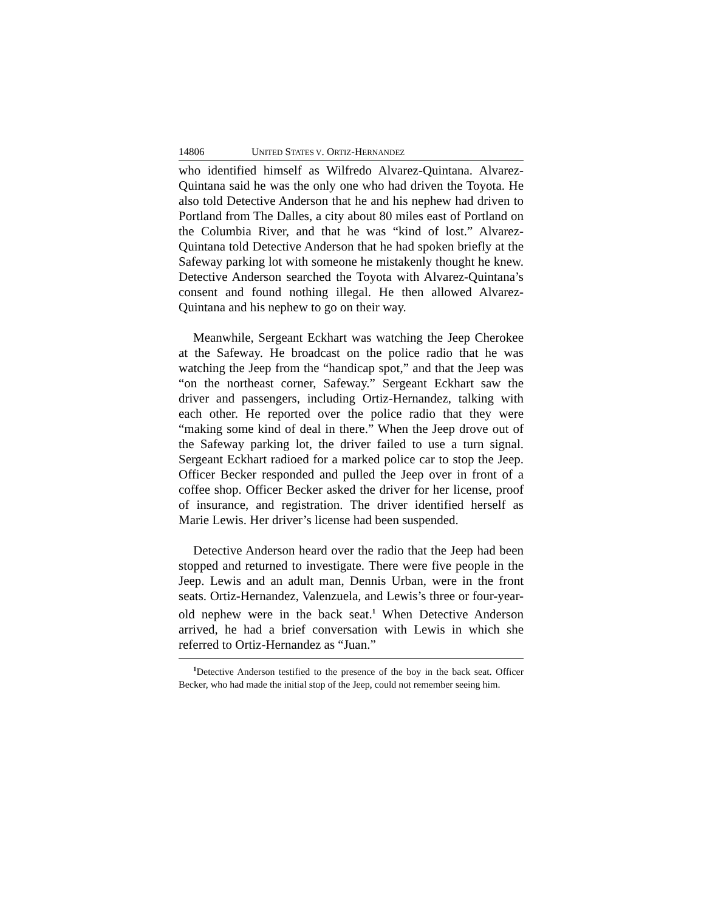14806 UNITED STATES V. ORTIZ-HERNANDEZ
who identified himself as Wilfredo Alvarez-Quintana. Alvarez-Quintana said he was the only one who had driven the Toyota. He also told Detective Anderson that he and his nephew had driven to Portland from The Dalles, a city about 80 miles east of Portland on the Columbia River, and that he was “kind of lost.” Alvarez-Quintana told Detective Anderson that he had spoken briefly at the Safeway parking lot with someone he mistakenly thought he knew. Detective Anderson searched the Toyota with Alvarez-Quintana’s consent and found nothing illegal. He then allowed Alvarez-Quintana and his nephew to go on their way.
Meanwhile, Sergeant Eckhart was watching the Jeep Cherokee at the Safeway. He broadcast on the police radio that he was watching the Jeep from the “handicap spot,” and that the Jeep was “on the northeast corner, Safeway.” Sergeant Eckhart saw the driver and passengers, including Ortiz-Hernandez, talking with each other. He reported over the police radio that they were “making some kind of deal in there.” When the Jeep drove out of the Safeway parking lot, the driver failed to use a turn signal. Sergeant Eckhart radioed for a marked police car to stop the Jeep. Officer Becker responded and pulled the Jeep over in front of a coffee shop. Officer Becker asked the driver for her license, proof of insurance, and registration. The driver identified herself as Marie Lewis. Her driver’s license had been suspended.
Detective Anderson heard over the radio that the Jeep had been stopped and returned to investigate. There were five people in the Jeep. Lewis and an adult man, Dennis Urban, were in the front seats. Ortiz-Hernandez, Valenzuela, and Lewis’s three or four-year-old nephew were in the back seat.<sup>1</sup> When Detective Anderson arrived, he had a brief conversation with Lewis in which she referred to Ortiz-Hernandez as “Juan.”
<sup>1</sup> Detective Anderson testified to the presence of the boy in the back seat. Officer Becker, who had made the initial stop of the Jeep, could not remember seeing him.